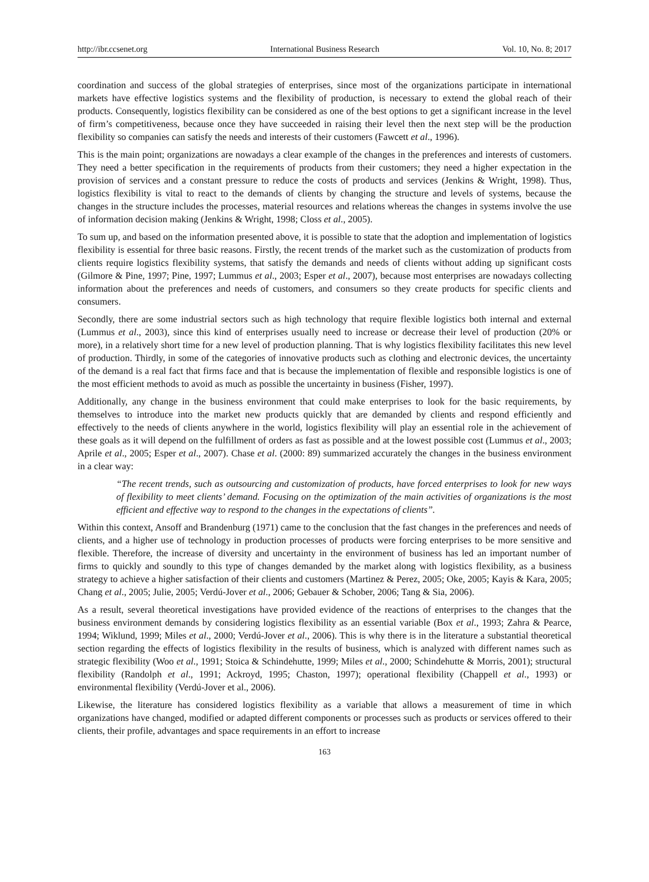http://ibr.ccsenet.org International Business Research Vol. 10, No. 8; 2017
coordination and success of the global strategies of enterprises, since most of the organizations participate in international markets have effective logistics systems and the flexibility of production, is necessary to extend the global reach of their products. Consequently, logistics flexibility can be considered as one of the best options to get a significant increase in the level of firm’s competitiveness, because once they have succeeded in raising their level then the next step will be the production flexibility so companies can satisfy the needs and interests of their customers (Fawcett et al., 1996).
This is the main point; organizations are nowadays a clear example of the changes in the preferences and interests of customers. They need a better specification in the requirements of products from their customers; they need a higher expectation in the provision of services and a constant pressure to reduce the costs of products and services (Jenkins & Wright, 1998). Thus, logistics flexibility is vital to react to the demands of clients by changing the structure and levels of systems, because the changes in the structure includes the processes, material resources and relations whereas the changes in systems involve the use of information decision making (Jenkins & Wright, 1998; Closs et al., 2005).
To sum up, and based on the information presented above, it is possible to state that the adoption and implementation of logistics flexibility is essential for three basic reasons. Firstly, the recent trends of the market such as the customization of products from clients require logistics flexibility systems, that satisfy the demands and needs of clients without adding up significant costs (Gilmore & Pine, 1997; Pine, 1997; Lummus et al., 2003; Esper et al., 2007), because most enterprises are nowadays collecting information about the preferences and needs of customers, and consumers so they create products for specific clients and consumers.
Secondly, there are some industrial sectors such as high technology that require flexible logistics both internal and external (Lummus et al., 2003), since this kind of enterprises usually need to increase or decrease their level of production (20% or more), in a relatively short time for a new level of production planning. That is why logistics flexibility facilitates this new level of production. Thirdly, in some of the categories of innovative products such as clothing and electronic devices, the uncertainty of the demand is a real fact that firms face and that is because the implementation of flexible and responsible logistics is one of the most efficient methods to avoid as much as possible the uncertainty in business (Fisher, 1997).
Additionally, any change in the business environment that could make enterprises to look for the basic requirements, by themselves to introduce into the market new products quickly that are demanded by clients and respond efficiently and effectively to the needs of clients anywhere in the world, logistics flexibility will play an essential role in the achievement of these goals as it will depend on the fulfillment of orders as fast as possible and at the lowest possible cost (Lummus et al., 2003; Aprile et al., 2005; Esper et al., 2007). Chase et al. (2000: 89) summarized accurately the changes in the business environment in a clear way:
“The recent trends, such as outsourcing and customization of products, have forced enterprises to look for new ways of flexibility to meet clients’ demand. Focusing on the optimization of the main activities of organizations is the most efficient and effective way to respond to the changes in the expectations of clients”.
Within this context, Ansoff and Brandenburg (1971) came to the conclusion that the fast changes in the preferences and needs of clients, and a higher use of technology in production processes of products were forcing enterprises to be more sensitive and flexible. Therefore, the increase of diversity and uncertainty in the environment of business has led an important number of firms to quickly and soundly to this type of changes demanded by the market along with logistics flexibility, as a business strategy to achieve a higher satisfaction of their clients and customers (Martinez & Perez, 2005; Oke, 2005; Kayis & Kara, 2005; Chang et al., 2005; Julie, 2005; Verdú-Jover et al., 2006; Gebauer & Schober, 2006; Tang & Sia, 2006).
As a result, several theoretical investigations have provided evidence of the reactions of enterprises to the changes that the business environment demands by considering logistics flexibility as an essential variable (Box et al., 1993; Zahra & Pearce, 1994; Wiklund, 1999; Miles et al., 2000; Verdú-Jover et al., 2006). This is why there is in the literature a substantial theoretical section regarding the effects of logistics flexibility in the results of business, which is analyzed with different names such as strategic flexibility (Woo et al., 1991; Stoica & Schindehutte, 1999; Miles et al., 2000; Schindehutte & Morris, 2001); structural flexibility (Randolph et al., 1991; Ackroyd, 1995; Chaston, 1997); operational flexibility (Chappell et al., 1993) or environmental flexibility (Verdú-Jover et al., 2006).
Likewise, the literature has considered logistics flexibility as a variable that allows a measurement of time in which organizations have changed, modified or adapted different components or processes such as products or services offered to their clients, their profile, advantages and space requirements in an effort to increase
163